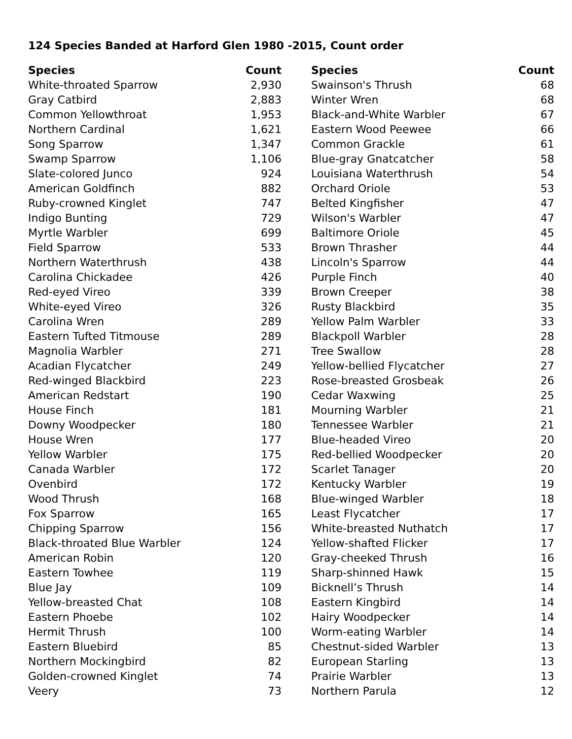124 Species Banded at Harford Glen 1980 -2015, Count order
| Species | Count |
| --- | --- |
| White-throated Sparrow | 2,930 |
| Gray Catbird | 2,883 |
| Common Yellowthroat | 1,953 |
| Northern Cardinal | 1,621 |
| Song Sparrow | 1,347 |
| Swamp Sparrow | 1,106 |
| Slate-colored Junco | 924 |
| American Goldfinch | 882 |
| Ruby-crowned Kinglet | 747 |
| Indigo Bunting | 729 |
| Myrtle Warbler | 699 |
| Field Sparrow | 533 |
| Northern Waterthrush | 438 |
| Carolina Chickadee | 426 |
| Red-eyed Vireo | 339 |
| White-eyed Vireo | 326 |
| Carolina Wren | 289 |
| Eastern Tufted Titmouse | 289 |
| Magnolia Warbler | 271 |
| Acadian Flycatcher | 249 |
| Red-winged Blackbird | 223 |
| American Redstart | 190 |
| House Finch | 181 |
| Downy Woodpecker | 180 |
| House Wren | 177 |
| Yellow Warbler | 175 |
| Canada Warbler | 172 |
| Ovenbird | 172 |
| Wood Thrush | 168 |
| Fox Sparrow | 165 |
| Chipping Sparrow | 156 |
| Black-throated Blue Warbler | 124 |
| American Robin | 120 |
| Eastern Towhee | 119 |
| Blue Jay | 109 |
| Yellow-breasted Chat | 108 |
| Eastern Phoebe | 102 |
| Hermit Thrush | 100 |
| Eastern Bluebird | 85 |
| Northern Mockingbird | 82 |
| Golden-crowned Kinglet | 74 |
| Veery | 73 |
| Species | Count |
| --- | --- |
| Swainson's Thrush | 68 |
| Winter Wren | 68 |
| Black-and-White Warbler | 67 |
| Eastern Wood Peewee | 66 |
| Common Grackle | 61 |
| Blue-gray Gnatcatcher | 58 |
| Louisiana Waterthrush | 54 |
| Orchard Oriole | 53 |
| Belted Kingfisher | 47 |
| Wilson's Warbler | 47 |
| Baltimore Oriole | 45 |
| Brown Thrasher | 44 |
| Lincoln's Sparrow | 44 |
| Purple Finch | 40 |
| Brown Creeper | 38 |
| Rusty Blackbird | 35 |
| Yellow Palm Warbler | 33 |
| Blackpoll Warbler | 28 |
| Tree Swallow | 28 |
| Yellow-bellied Flycatcher | 27 |
| Rose-breasted Grosbeak | 26 |
| Cedar Waxwing | 25 |
| Mourning Warbler | 21 |
| Tennessee Warbler | 21 |
| Blue-headed Vireo | 20 |
| Red-bellied Woodpecker | 20 |
| Scarlet Tanager | 20 |
| Kentucky Warbler | 19 |
| Blue-winged Warbler | 18 |
| Least Flycatcher | 17 |
| White-breasted Nuthatch | 17 |
| Yellow-shafted Flicker | 17 |
| Gray-cheeked Thrush | 16 |
| Sharp-shinned Hawk | 15 |
| Bicknell’s Thrush | 14 |
| Eastern Kingbird | 14 |
| Hairy Woodpecker | 14 |
| Worm-eating Warbler | 14 |
| Chestnut-sided Warbler | 13 |
| European Starling | 13 |
| Prairie Warbler | 13 |
| Northern Parula | 12 |